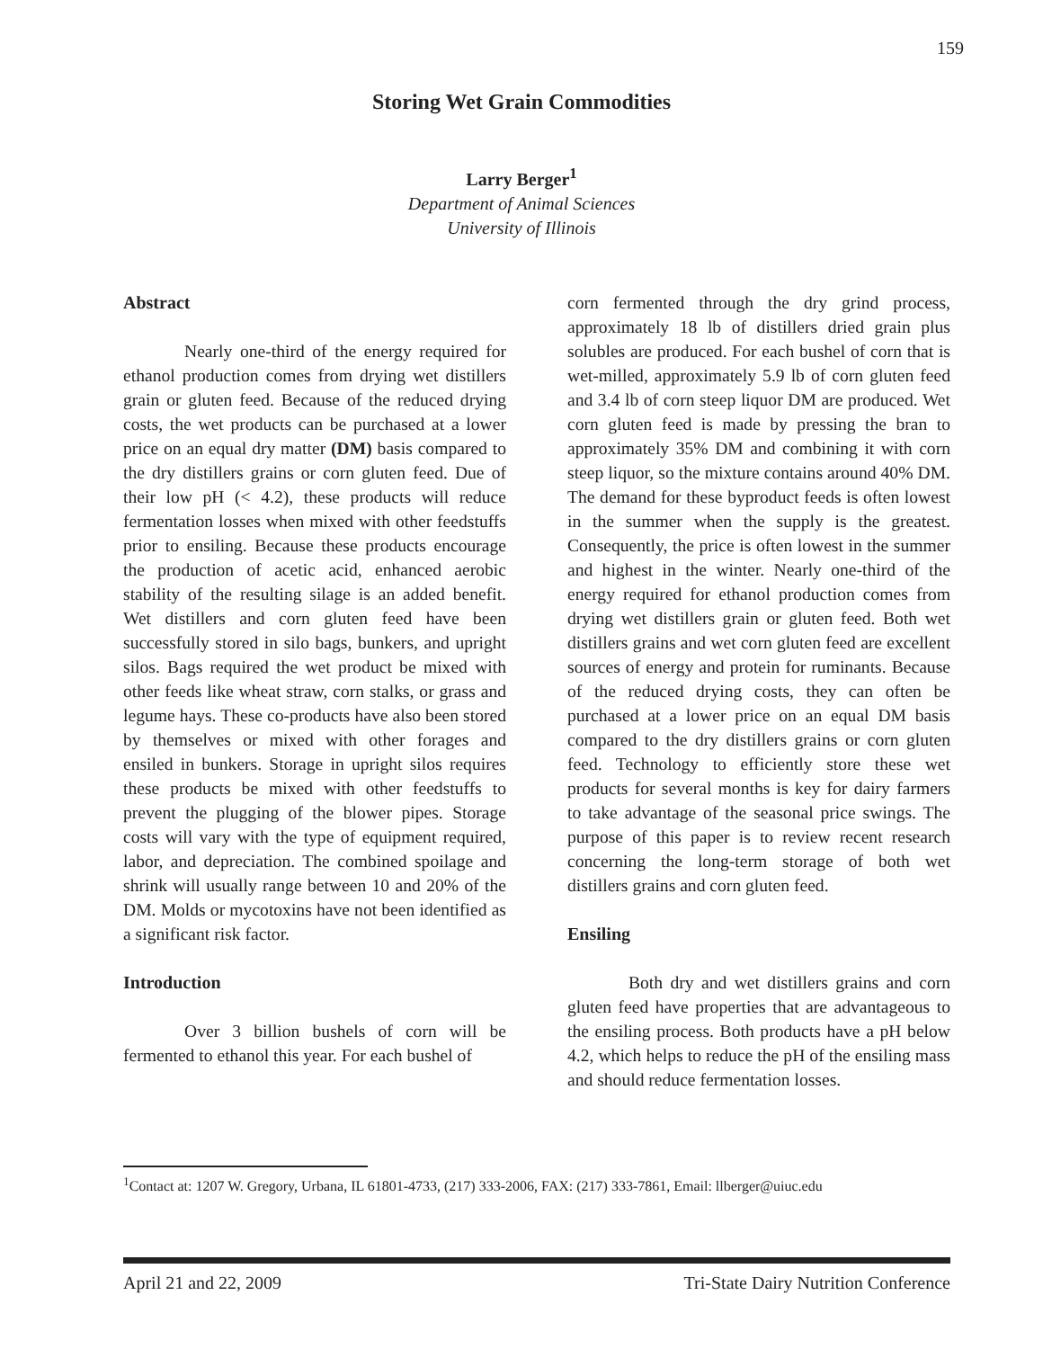159
Storing Wet Grain Commodities
Larry Berger<sup>1</sup>
Department of Animal Sciences
University of Illinois
Abstract
Nearly one-third of the energy required for ethanol production comes from drying wet distillers grain or gluten feed. Because of the reduced drying costs, the wet products can be purchased at a lower price on an equal dry matter (DM) basis compared to the dry distillers grains or corn gluten feed. Due of their low pH (< 4.2), these products will reduce fermentation losses when mixed with other feedstuffs prior to ensiling. Because these products encourage the production of acetic acid, enhanced aerobic stability of the resulting silage is an added benefit. Wet distillers and corn gluten feed have been successfully stored in silo bags, bunkers, and upright silos. Bags required the wet product be mixed with other feeds like wheat straw, corn stalks, or grass and legume hays. These co-products have also been stored by themselves or mixed with other forages and ensiled in bunkers. Storage in upright silos requires these products be mixed with other feedstuffs to prevent the plugging of the blower pipes. Storage costs will vary with the type of equipment required, labor, and depreciation. The combined spoilage and shrink will usually range between 10 and 20% of the DM. Molds or mycotoxins have not been identified as a significant risk factor.
Introduction
Over 3 billion bushels of corn will be fermented to ethanol this year. For each bushel of
corn fermented through the dry grind process, approximately 18 lb of distillers dried grain plus solubles are produced. For each bushel of corn that is wet-milled, approximately 5.9 lb of corn gluten feed and 3.4 lb of corn steep liquor DM are produced. Wet corn gluten feed is made by pressing the bran to approximately 35% DM and combining it with corn steep liquor, so the mixture contains around 40% DM. The demand for these byproduct feeds is often lowest in the summer when the supply is the greatest. Consequently, the price is often lowest in the summer and highest in the winter. Nearly one-third of the energy required for ethanol production comes from drying wet distillers grain or gluten feed. Both wet distillers grains and wet corn gluten feed are excellent sources of energy and protein for ruminants. Because of the reduced drying costs, they can often be purchased at a lower price on an equal DM basis compared to the dry distillers grains or corn gluten feed. Technology to efficiently store these wet products for several months is key for dairy farmers to take advantage of the seasonal price swings. The purpose of this paper is to review recent research concerning the long-term storage of both wet distillers grains and corn gluten feed.
Ensiling
Both dry and wet distillers grains and corn gluten feed have properties that are advantageous to the ensiling process. Both products have a pH below 4.2, which helps to reduce the pH of the ensiling mass and should reduce fermentation losses.
<sup>1</sup> Contact at: 1207 W. Gregory, Urbana, IL 61801-4733, (217) 333-2006, FAX: (217) 333-7861, Email: llberger@uiuc.edu
April 21 and 22, 2009 Tri-State Dairy Nutrition Conference